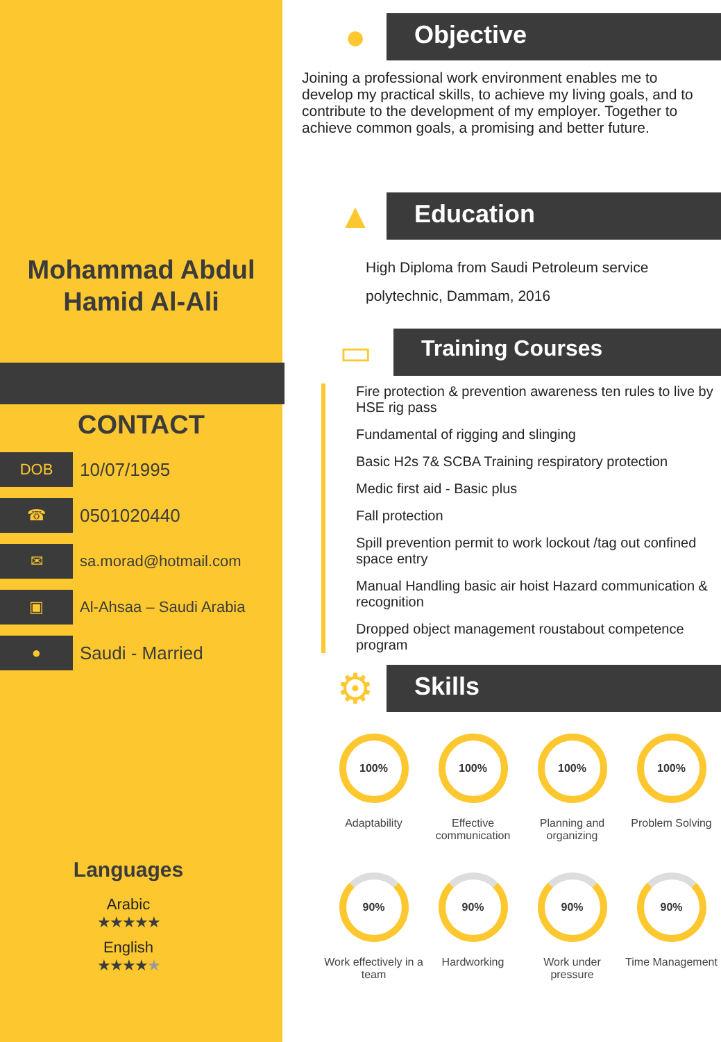Mohammad Abdul
Hamid Al-Ali
CONTACT
DOB
10/07/1995
☎
0501020440
✉
sa.morad@hotmail.com
▣
Al-Ahsaa – Saudi Arabia
●
Saudi - Married
Languages
Arabic
★★★★★
English
★★★★★
●
Objective
Joining a professional work environment enables me to develop my practical skills, to achieve my living goals, and to contribute to the development of my employer. Together to achieve common goals, a promising and better future.
▲
Education
High Diploma from Saudi Petroleum service polytechnic, Dammam, 2016
▭
Training Courses
Fire protection & prevention awareness ten rules to live by HSE rig pass
Fundamental of rigging and slinging
Basic H2s 7& SCBA Training respiratory protection
Medic first aid - Basic plus
Fall protection
Spill prevention permit to work lockout /tag out confined space entry
Manual Handling basic air hoist Hazard communication & recognition
Dropped object management roustabout competence program
⚙
Skills
100%
Adaptability
100%
Effective communication
100%
Planning and organizing
100%
Problem Solving
90%
Work effectively in a team
90%
Hardworking
90%
Work under pressure
90%
Time Management